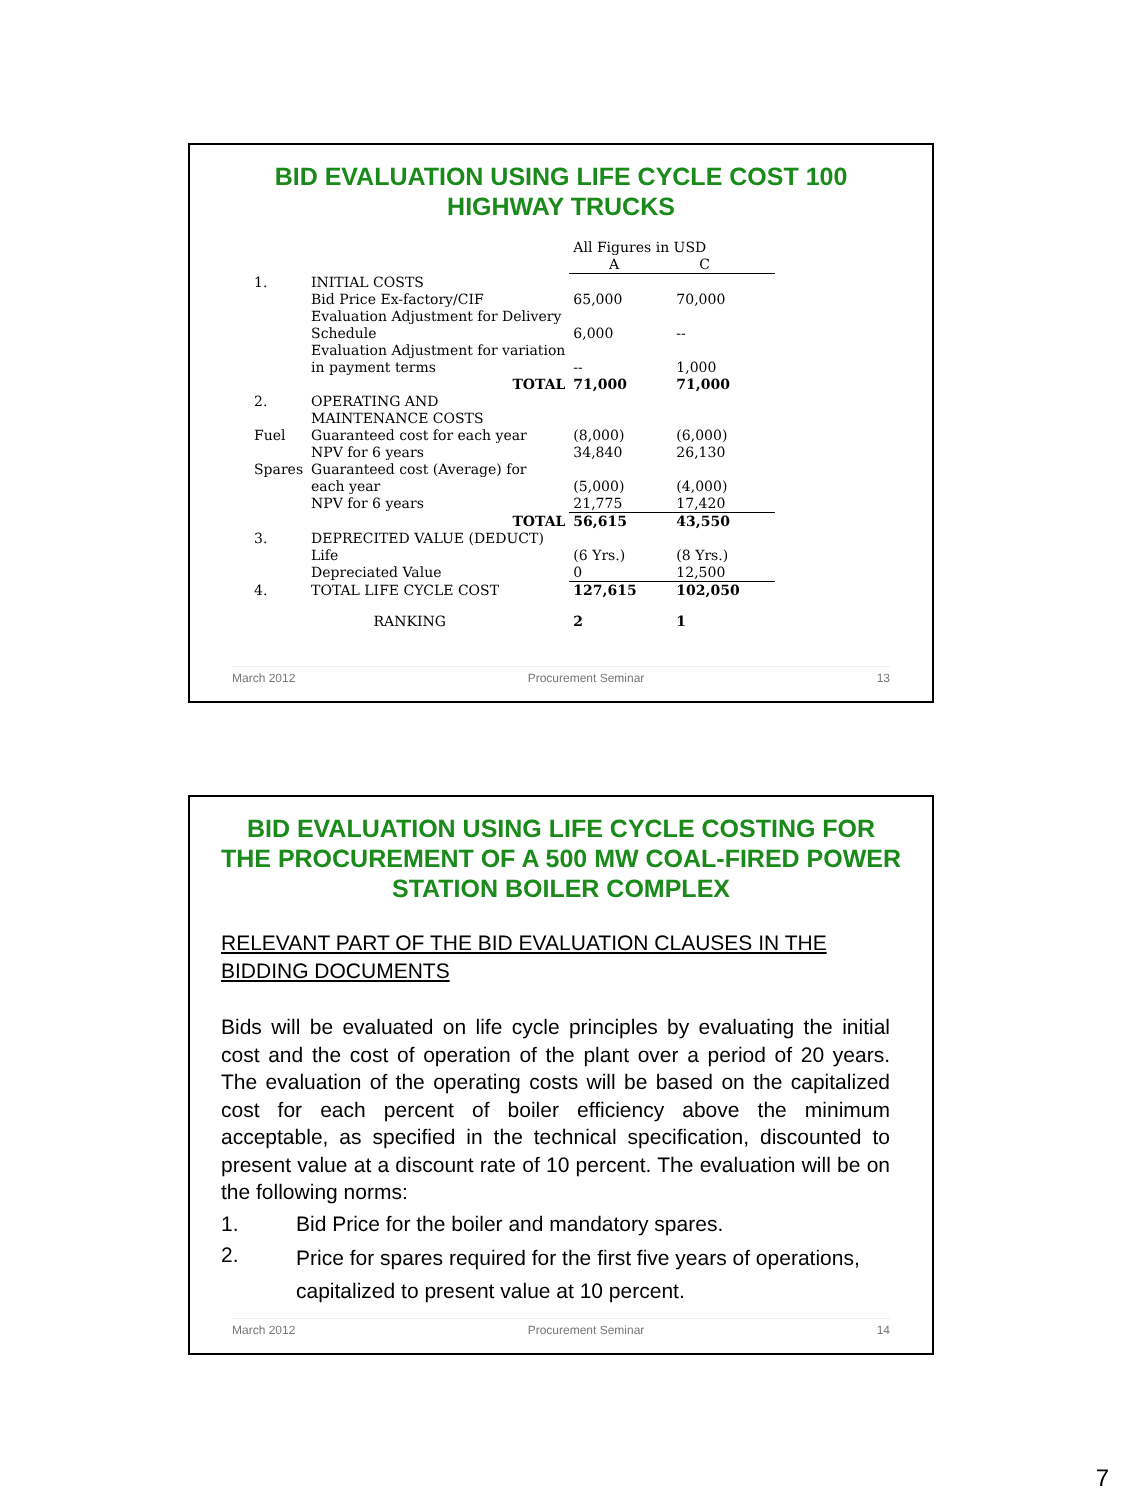BID EVALUATION USING LIFE CYCLE COST 100 HIGHWAY TRUCKS
| | | | All Figures in USD A C | |
| 1. | INITIAL COSTS Bid Price Ex-factory/CIF | | 65,000 | 70,000 |
| | Evaluation Adjustment for Delivery Schedule | | 6,000 | -- |
| | Evaluation Adjustment for variation in payment terms | | -- | 1,000 |
| TOTAL | | | 71,000 | 71,000 |
| 2. | OPERATING AND MAINTENANCE COSTS | | | |
| Fuel | | Guaranteed cost for each year NPV for 6 years | (8,000) 34,840 | (6,000) 26,130 |
| Spares | | Guaranteed cost (Average) for each year NPV for 6 years | (5,000) 21,775 | (4,000) 17,420 |
| TOTAL | | | 56,615 | 43,550 |
| 3. | DEPRECITED VALUE (DEDUCT) | | | |
| | Life Depreciated Value | | (6 Yrs.) 0 | (8 Yrs.) 12,500 |
| 4. | TOTAL LIFE CYCLE COST | | 127,615 | 102,050 |
| RANKING | | | 2 | 1 |
March 2012 Procurement Seminar 13
BID EVALUATION USING LIFE CYCLE COSTING FOR THE PROCUREMENT OF A 500 MW COAL-FIRED POWER STATION BOILER COMPLEX
RELEVANT PART OF THE BID EVALUATION CLAUSES IN THE BIDDING DOCUMENTS
Bids will be evaluated on life cycle principles by evaluating the initial cost and the cost of operation of the plant over a period of 20 years. The evaluation of the operating costs will be based on the capitalized cost for each percent of boiler efficiency above the minimum acceptable, as specified in the technical specification, discounted to present value at a discount rate of 10 percent. The evaluation will be on the following norms:
1. Bid Price for the boiler and mandatory spares.
2. Price for spares required for the first five years of operations, capitalized to present value at 10 percent.
March 2012 Procurement Seminar 14
7